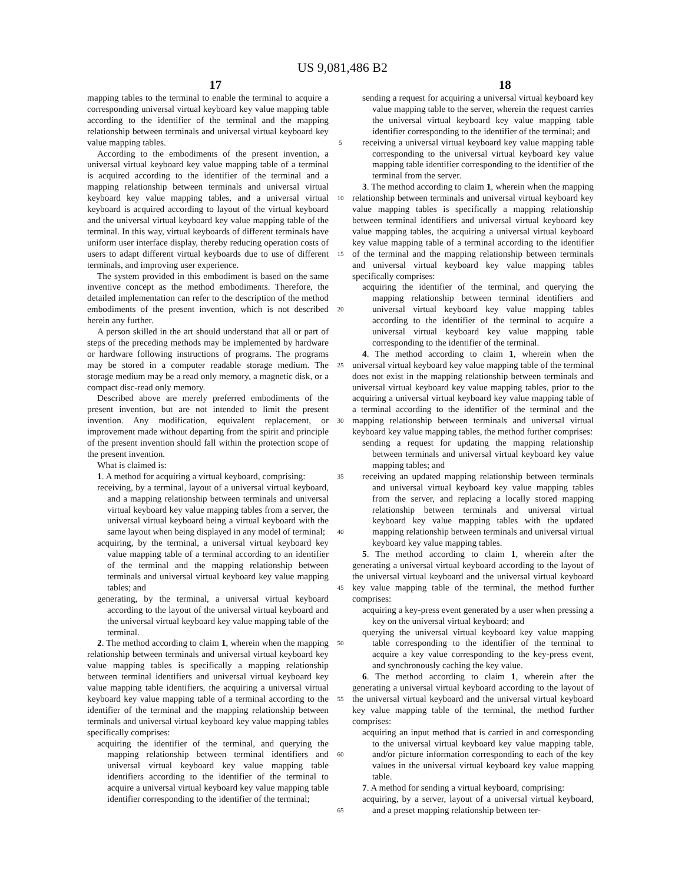US 9,081,486 B2
17 18
mapping tables to the terminal to enable the terminal to acquire a corresponding universal virtual keyboard key value mapping table according to the identifier of the terminal and the mapping relationship between terminals and universal virtual keyboard key value mapping tables.
According to the embodiments of the present invention, a universal virtual keyboard key value mapping table of a terminal is acquired according to the identifier of the terminal and a mapping relationship between terminals and universal virtual keyboard key value mapping tables, and a universal virtual keyboard is acquired according to layout of the virtual keyboard and the universal virtual keyboard key value mapping table of the terminal. In this way, virtual keyboards of different terminals have uniform user interface display, thereby reducing operation costs of users to adapt different virtual keyboards due to use of different terminals, and improving user experience.
The system provided in this embodiment is based on the same inventive concept as the method embodiments. Therefore, the detailed implementation can refer to the description of the method embodiments of the present invention, which is not described herein any further.
A person skilled in the art should understand that all or part of steps of the preceding methods may be implemented by hardware or hardware following instructions of programs. The programs may be stored in a computer readable storage medium. The storage medium may be a read only memory, a magnetic disk, or a compact disc-read only memory.
Described above are merely preferred embodiments of the present invention, but are not intended to limit the present invention. Any modification, equivalent replacement, or improvement made without departing from the spirit and principle of the present invention should fall within the protection scope of the present invention.
What is claimed is:
1. A method for acquiring a virtual keyboard, comprising:
receiving, by a terminal, layout of a universal virtual keyboard, and a mapping relationship between terminals and universal virtual keyboard key value mapping tables from a server, the universal virtual keyboard being a virtual keyboard with the same layout when being displayed in any model of terminal;
acquiring, by the terminal, a universal virtual keyboard key value mapping table of a terminal according to an identifier of the terminal and the mapping relationship between terminals and universal virtual keyboard key value mapping tables; and
generating, by the terminal, a universal virtual keyboard according to the layout of the universal virtual keyboard and the universal virtual keyboard key value mapping table of the terminal.
2. The method according to claim 1, wherein when the mapping relationship between terminals and universal virtual keyboard key value mapping tables is specifically a mapping relationship between terminal identifiers and universal virtual keyboard key value mapping table identifiers, the acquiring a universal virtual keyboard key value mapping table of a terminal according to the identifier of the terminal and the mapping relationship between terminals and universal virtual keyboard key value mapping tables specifically comprises:
acquiring the identifier of the terminal, and querying the mapping relationship between terminal identifiers and universal virtual keyboard key value mapping table identifiers according to the identifier of the terminal to acquire a universal virtual keyboard key value mapping table identifier corresponding to the identifier of the terminal;
5
10
15
20
25
30
35
40
45
50
55
60
65
sending a request for acquiring a universal virtual keyboard key value mapping table to the server, wherein the request carries the universal virtual keyboard key value mapping table identifier corresponding to the identifier of the terminal; and
receiving a universal virtual keyboard key value mapping table corresponding to the universal virtual keyboard key value mapping table identifier corresponding to the identifier of the terminal from the server.
3. The method according to claim 1, wherein when the mapping relationship between terminals and universal virtual keyboard key value mapping tables is specifically a mapping relationship between terminal identifiers and universal virtual keyboard key value mapping tables, the acquiring a universal virtual keyboard key value mapping table of a terminal according to the identifier of the terminal and the mapping relationship between terminals and universal virtual keyboard key value mapping tables specifically comprises:
acquiring the identifier of the terminal, and querying the mapping relationship between terminal identifiers and universal virtual keyboard key value mapping tables according to the identifier of the terminal to acquire a universal virtual keyboard key value mapping table corresponding to the identifier of the terminal.
4. The method according to claim 1, wherein when the universal virtual keyboard key value mapping table of the terminal does not exist in the mapping relationship between terminals and universal virtual keyboard key value mapping tables, prior to the acquiring a universal virtual keyboard key value mapping table of a terminal according to the identifier of the terminal and the mapping relationship between terminals and universal virtual keyboard key value mapping tables, the method further comprises:
sending a request for updating the mapping relationship between terminals and universal virtual keyboard key value mapping tables; and
receiving an updated mapping relationship between terminals and universal virtual keyboard key value mapping tables from the server, and replacing a locally stored mapping relationship between terminals and universal virtual keyboard key value mapping tables with the updated mapping relationship between terminals and universal virtual keyboard key value mapping tables.
5. The method according to claim 1, wherein after the generating a universal virtual keyboard according to the layout of the universal virtual keyboard and the universal virtual keyboard key value mapping table of the terminal, the method further comprises:
acquiring a key-press event generated by a user when pressing a key on the universal virtual keyboard; and
querying the universal virtual keyboard key value mapping table corresponding to the identifier of the terminal to acquire a key value corresponding to the key-press event, and synchronously caching the key value.
6. The method according to claim 1, wherein after the generating a universal virtual keyboard according to the layout of the universal virtual keyboard and the universal virtual keyboard key value mapping table of the terminal, the method further comprises:
acquiring an input method that is carried in and corresponding to the universal virtual keyboard key value mapping table, and/or picture information corresponding to each of the key values in the universal virtual keyboard key value mapping table.
7. A method for sending a virtual keyboard, comprising:
acquiring, by a server, layout of a universal virtual keyboard, and a preset mapping relationship between ter-